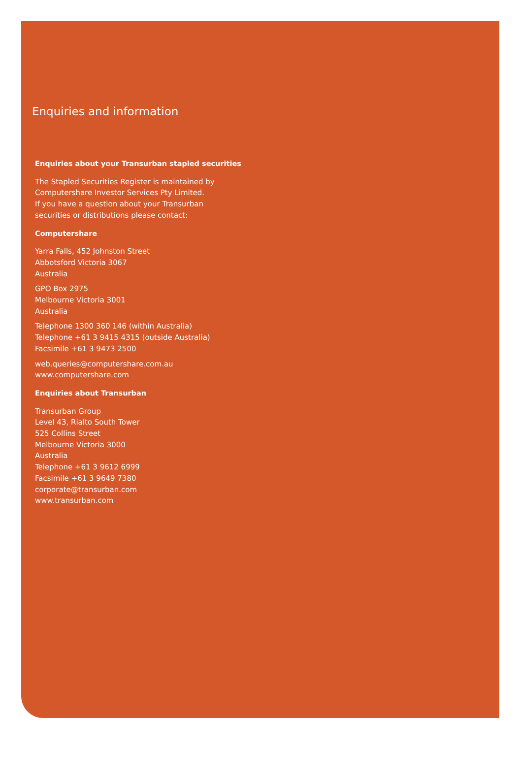Enquiries and information
Enquiries about your Transurban stapled securities
The Stapled Securities Register is maintained by
Computershare Investor Services Pty Limited.
If you have a question about your Transurban
securities or distributions please contact:
Computershare
Yarra Falls, 452 Johnston Street
Abbotsford Victoria 3067
Australia
GPO Box 2975
Melbourne Victoria 3001
Australia
Telephone 1300 360 146 (within Australia)
Telephone +61 3 9415 4315 (outside Australia)
Facsimile +61 3 9473 2500
web.queries@computershare.com.au
www.computershare.com
Enquiries about Transurban
Transurban Group
Level 43, Rialto South Tower
525 Collins Street
Melbourne Victoria 3000
Australia
Telephone +61 3 9612 6999
Facsimile +61 3 9649 7380
corporate@transurban.com
www.transurban.com